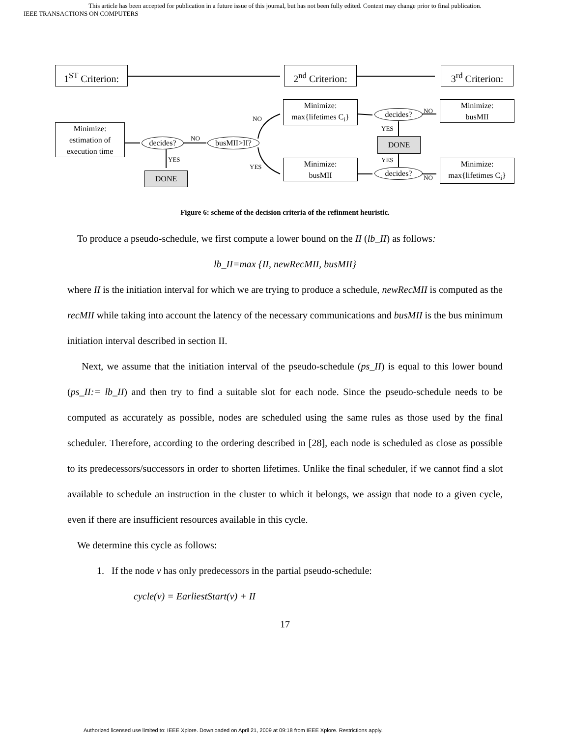This article has been accepted for publication in a future issue of this journal, but has not been fully edited. Content may change prior to final publication.
IEEE TRANSACTIONS ON COMPUTERS
1<sup>ST</sup> Criterion:
2<sup>nd</sup> Criterion:
3<sup>rd</sup> Criterion:
Minimize:
estimation of
execution time
decides? NO busMII>II?
YES
DONE
NO
YES
Minimize:
max{lifetimes C<sub>i</sub>}
Minimize:
busMII
decides?
decides?
YES
YES
NO
NO
DONE
Minimize:
busMII
Minimize:
max{lifetimes C<sub>i</sub>}
Figure 6: scheme of the decision criteria of the refinment heuristic.
To produce a pseudo-schedule, we first compute a lower bound on the II (lb_II) as follows:
lb_II=max {II, newRecMII, busMII}
where II is the initiation interval for which we are trying to produce a schedule, newRecMII is computed as the recMII while taking into account the latency of the necessary communications and busMII is the bus minimum initiation interval described in section II.
Next, we assume that the initiation interval of the pseudo-schedule (ps_II) is equal to this lower bound (ps_II:= lb_II) and then try to find a suitable slot for each node. Since the pseudo-schedule needs to be computed as accurately as possible, nodes are scheduled using the same rules as those used by the final scheduler. Therefore, according to the ordering described in [28], each node is scheduled as close as possible to its predecessors/successors in order to shorten lifetimes. Unlike the final scheduler, if we cannot find a slot available to schedule an instruction in the cluster to which it belongs, we assign that node to a given cycle, even if there are insufficient resources available in this cycle.
We determine this cycle as follows:
1. If the node v has only predecessors in the partial pseudo-schedule:
cycle(v) = EarliestStart(v) + II
17
Authorized licensed use limited to: IEEE Xplore. Downloaded on April 21, 2009 at 09:18 from IEEE Xplore. Restrictions apply.